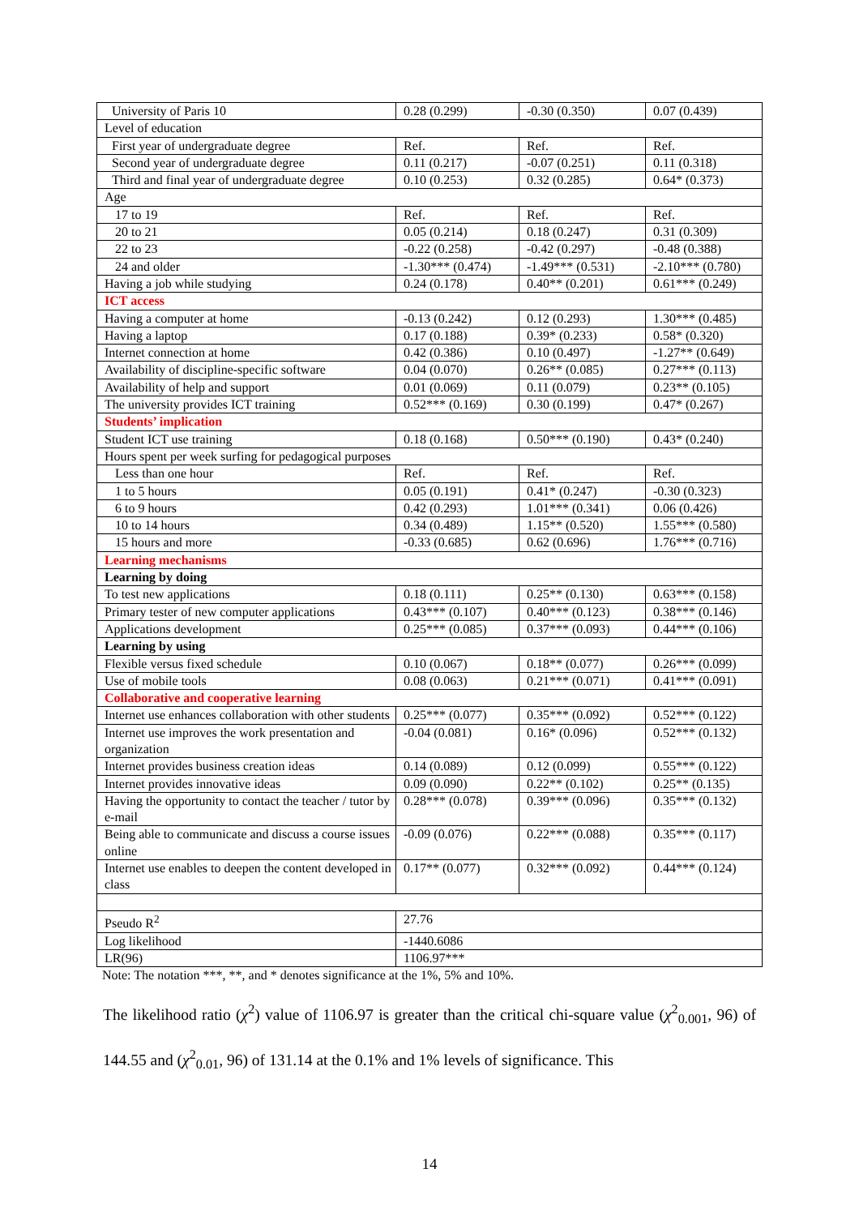| University of Paris 10 | 0.28 (0.299) | -0.30 (0.350) | 0.07 (0.439) |
| Level of education | | | |
| First year of undergraduate degree | Ref. | Ref. | Ref. |
| Second year of undergraduate degree | 0.11 (0.217) | -0.07 (0.251) | 0.11 (0.318) |
| Third and final year of undergraduate degree | 0.10 (0.253) | 0.32 (0.285) | 0.64* (0.373) |
| Age | | | |
| 17 to 19 | Ref. | Ref. | Ref. |
| 20 to 21 | 0.05 (0.214) | 0.18 (0.247) | 0.31 (0.309) |
| 22 to 23 | -0.22 (0.258) | -0.42 (0.297) | -0.48 (0.388) |
| 24 and older | -1.30*** (0.474) | -1.49*** (0.531) | -2.10*** (0.780) |
| Having a job while studying | 0.24 (0.178) | 0.40** (0.201) | 0.61*** (0.249) |
| ICT access | | | |
| Having a computer at home | -0.13 (0.242) | 0.12 (0.293) | 1.30*** (0.485) |
| Having a laptop | 0.17 (0.188) | 0.39* (0.233) | 0.58* (0.320) |
| Internet connection at home | 0.42 (0.386) | 0.10 (0.497) | -1.27** (0.649) |
| Availability of discipline-specific software | 0.04 (0.070) | 0.26** (0.085) | 0.27*** (0.113) |
| Availability of help and support | 0.01 (0.069) | 0.11 (0.079) | 0.23** (0.105) |
| The university provides ICT training | 0.52*** (0.169) | 0.30 (0.199) | 0.47* (0.267) |
| Students’ implication | | | |
| Student ICT use training | 0.18 (0.168) | 0.50*** (0.190) | 0.43* (0.240) |
| Hours spent per week surfing for pedagogical purposes | | | |
| Less than one hour | Ref. | Ref. | Ref. |
| 1 to 5 hours | 0.05 (0.191) | 0.41* (0.247) | -0.30 (0.323) |
| 6 to 9 hours | 0.42 (0.293) | 1.01*** (0.341) | 0.06 (0.426) |
| 10 to 14 hours | 0.34 (0.489) | 1.15** (0.520) | 1.55*** (0.580) |
| 15 hours and more | -0.33 (0.685) | 0.62 (0.696) | 1.76*** (0.716) |
| Learning mechanisms | | | |
| Learning by doing | | | |
| To test new applications | 0.18 (0.111) | 0.25** (0.130) | 0.63*** (0.158) |
| Primary tester of new computer applications | 0.43*** (0.107) | 0.40*** (0.123) | 0.38*** (0.146) |
| Applications development | 0.25*** (0.085) | 0.37*** (0.093) | 0.44*** (0.106) |
| Learning by using | | | |
| Flexible versus fixed schedule | 0.10 (0.067) | 0.18** (0.077) | 0.26*** (0.099) |
| Use of mobile tools | 0.08 (0.063) | 0.21*** (0.071) | 0.41*** (0.091) |
| Collaborative and cooperative learning | | | |
| Internet use enhances collaboration with other students | 0.25*** (0.077) | 0.35*** (0.092) | 0.52*** (0.122) |
| Internet use improves the work presentation and organization | -0.04 (0.081) | 0.16* (0.096) | 0.52*** (0.132) |
| Internet provides business creation ideas | 0.14 (0.089) | 0.12 (0.099) | 0.55*** (0.122) |
| Internet provides innovative ideas | 0.09 (0.090) | 0.22** (0.102) | 0.25** (0.135) |
| Having the opportunity to contact the teacher / tutor by e-mail | 0.28*** (0.078) | 0.39*** (0.096) | 0.35*** (0.132) |
| Being able to communicate and discuss a course issues online | -0.09 (0.076) | 0.22*** (0.088) | 0.35*** (0.117) |
| Internet use enables to deepen the content developed in class | 0.17** (0.077) | 0.32*** (0.092) | 0.44*** (0.124) |
| Pseudo R<sup>2</sup> | 27.76 | | |
| Log likelihood | -1440.6086 | | |
| LR(96) | 1106.97*** | | |
Note: The notation ***, **, and * denotes significance at the 1%, 5% and 10%.
The likelihood ratio (χ<sup>2</sup>) value of 1106.97 is greater than the critical chi-square value (χ<sup>2</sup><sub>0.001</sub>, 96) of 144.55 and (χ<sup>2</sup><sub>0.01</sub>, 96) of 131.14 at the 0.1% and 1% levels of significance. This
14